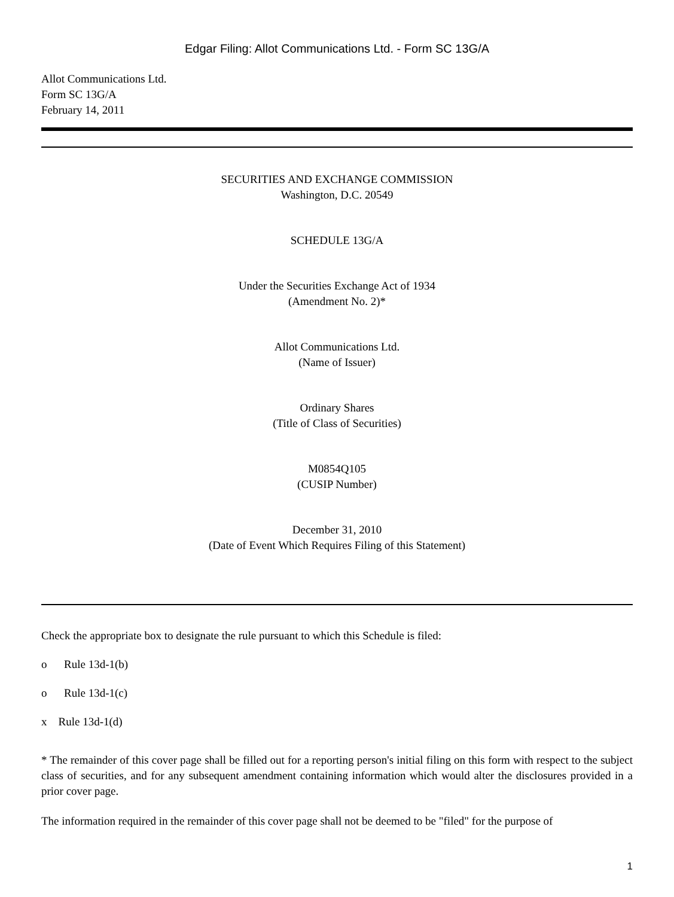Edgar Filing: Allot Communications Ltd. - Form SC 13G/A
Allot Communications Ltd.
Form SC 13G/A
February 14, 2011
SECURITIES AND EXCHANGE COMMISSION
Washington, D.C. 20549
SCHEDULE 13G/A
Under the Securities Exchange Act of 1934
(Amendment No. 2)*
Allot Communications Ltd.
(Name of Issuer)
Ordinary Shares
(Title of Class of Securities)
M0854Q105
(CUSIP Number)
December 31, 2010
(Date of Event Which Requires Filing of this Statement)
Check the appropriate box to designate the rule pursuant to which this Schedule is filed:
o Rule 13d-1(b)
o Rule 13d-1(c)
x Rule 13d-1(d)
* The remainder of this cover page shall be filled out for a reporting person's initial filing on this form with respect to the subject class of securities, and for any subsequent amendment containing information which would alter the disclosures provided in a prior cover page.
The information required in the remainder of this cover page shall not be deemed to be "filed" for the purpose of
1